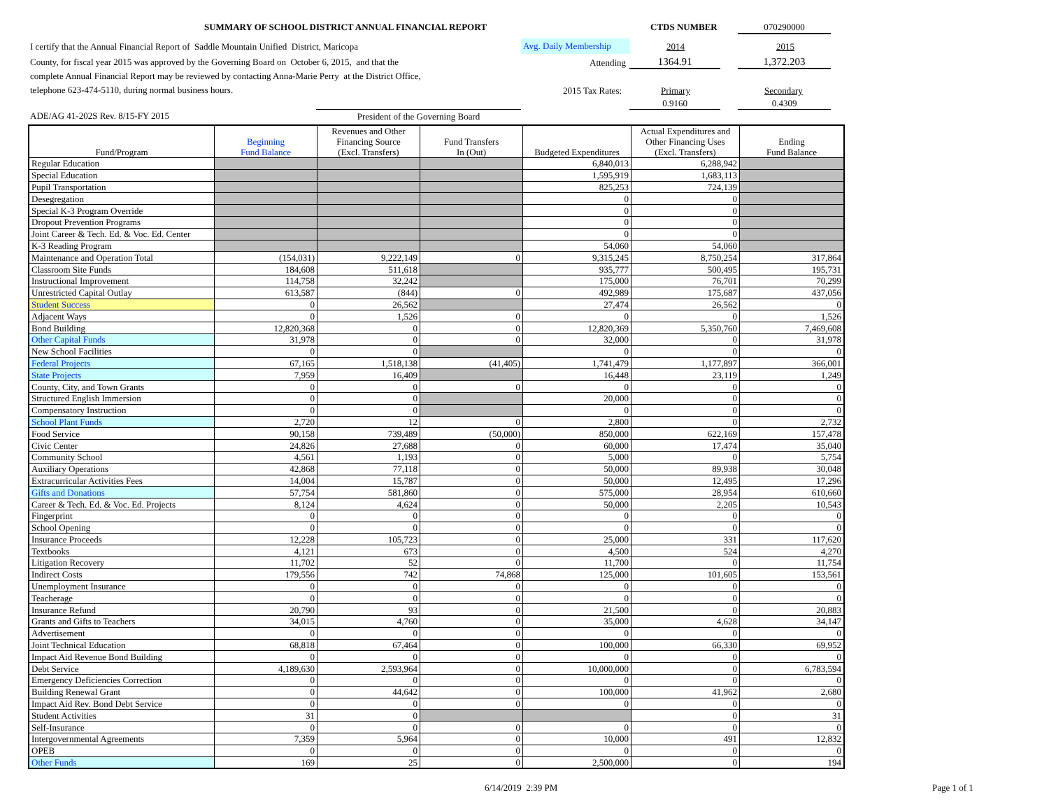SUMMARY OF SCHOOL DISTRICT ANNUAL FINANCIAL REPORT CTDS NUMBER 070290000
I certify that the Annual Financial Report of Saddle Mountain Unified District, Maricopa
County, for fiscal year 2015 was approved by the Governing Board on October 6, 2015, and that the
complete Annual Financial Report may be reviewed by contacting Anna-Marie Perry at the District Office,
telephone 623-474-5110, during normal business hours.
Avg. Daily Membership 2014 2015
Attending 1364.91 1,372.203
2015 Tax Rates: Primary Secondary
0.9160 0.4309
ADE/AG 41-202S Rev. 8/15-FY 2015 President of the Governing Board
| Fund/Program | Beginning Fund Balance | Revenues and Other Financing Source (Excl. Transfers) | Fund Transfers In (Out) | Budgeted Expenditures | Actual Expenditures and Other Financing Uses (Excl. Transfers) | Ending Fund Balance |
| --- | --- | --- | --- | --- | --- | --- |
| Regular Education | | | | 6,840,013 | 6,288,942 | |
| Special Education | | | | 1,595,919 | 1,683,113 | |
| Pupil Transportation | | | | 825,253 | 724,139 | |
| Desegregation | | | | 0 | 0 | |
| Special K-3 Program Override | | | | 0 | 0 | |
| Dropout Prevention Programs | | | | 0 | 0 | |
| Joint Career & Tech. Ed. & Voc. Ed. Center | | | | 0 | 0 | |
| K-3 Reading Program | | | | 54,060 | 54,060 | |
| Maintenance and Operation Total | (154,031) | 9,222,149 | 0 | 9,315,245 | 8,750,254 | 317,864 |
| Classroom Site Funds | 184,608 | 511,618 | | 935,777 | 500,495 | 195,731 |
| Instructional Improvement | 114,758 | 32,242 | | 175,000 | 76,701 | 70,299 |
| Unrestricted Capital Outlay | 613,587 | (844) | 0 | 492,989 | 175,687 | 437,056 |
| Student Success | 0 | 26,562 | | 27,474 | 26,562 | 0 |
| Adjacent Ways | 0 | 1,526 | 0 | 0 | 0 | 1,526 |
| Bond Building | 12,820,368 | 0 | 0 | 12,820,369 | 5,350,760 | 7,469,608 |
| Other Capital Funds | 31,978 | 0 | 0 | 32,000 | 0 | 31,978 |
| New School Facilities | 0 | 0 | | 0 | 0 | 0 |
| Federal Projects | 67,165 | 1,518,138 | (41,405) | 1,741,479 | 1,177,897 | 366,001 |
| State Projects | 7,959 | 16,409 | | 16,448 | 23,119 | 1,249 |
| County, City, and Town Grants | 0 | 0 | 0 | 0 | 0 | 0 |
| Structured English Immersion | 0 | 0 | | 20,000 | 0 | 0 |
| Compensatory Instruction | 0 | 0 | | 0 | 0 | 0 |
| School Plant Funds | 2,720 | 12 | 0 | 2,800 | 0 | 2,732 |
| Food Service | 90,158 | 739,489 | (50,000) | 850,000 | 622,169 | 157,478 |
| Civic Center | 24,826 | 27,688 | 0 | 60,000 | 17,474 | 35,040 |
| Community School | 4,561 | 1,193 | 0 | 5,000 | 0 | 5,754 |
| Auxiliary Operations | 42,868 | 77,118 | 0 | 50,000 | 89,938 | 30,048 |
| Extracurricular Activities Fees | 14,004 | 15,787 | 0 | 50,000 | 12,495 | 17,296 |
| Gifts and Donations | 57,754 | 581,860 | 0 | 575,000 | 28,954 | 610,660 |
| Career & Tech. Ed. & Voc. Ed. Projects | 8,124 | 4,624 | 0 | 50,000 | 2,205 | 10,543 |
| Fingerprint | 0 | 0 | 0 | 0 | 0 | 0 |
| School Opening | 0 | 0 | 0 | 0 | 0 | 0 |
| Insurance Proceeds | 12,228 | 105,723 | 0 | 25,000 | 331 | 117,620 |
| Textbooks | 4,121 | 673 | 0 | 4,500 | 524 | 4,270 |
| Litigation Recovery | 11,702 | 52 | 0 | 11,700 | 0 | 11,754 |
| Indirect Costs | 179,556 | 742 | 74,868 | 125,000 | 101,605 | 153,561 |
| Unemployment Insurance | 0 | 0 | 0 | 0 | 0 | 0 |
| Teacherage | 0 | 0 | 0 | 0 | 0 | 0 |
| Insurance Refund | 20,790 | 93 | 0 | 21,500 | 0 | 20,883 |
| Grants and Gifts to Teachers | 34,015 | 4,760 | 0 | 35,000 | 4,628 | 34,147 |
| Advertisement | 0 | 0 | 0 | 0 | 0 | 0 |
| Joint Technical Education | 68,818 | 67,464 | 0 | 100,000 | 66,330 | 69,952 |
| Impact Aid Revenue Bond Building | 0 | 0 | 0 | 0 | 0 | 0 |
| Debt Service | 4,189,630 | 2,593,964 | 0 | 10,000,000 | 0 | 6,783,594 |
| Emergency Deficiencies Correction | 0 | 0 | 0 | 0 | 0 | 0 |
| Building Renewal Grant | 0 | 44,642 | 0 | 100,000 | 41,962 | 2,680 |
| Impact Aid Rev. Bond Debt Service | 0 | 0 | 0 | 0 | 0 | 0 |
| Student Activities | 31 | 0 | | | 0 | 31 |
| Self-Insurance | 0 | 0 | 0 | 0 | 0 | 0 |
| Intergovernmental Agreements | 7,359 | 5,964 | 0 | 10,000 | 491 | 12,832 |
| OPEB | 0 | 0 | 0 | 0 | 0 | 0 |
| Other Funds | 169 | 25 | 0 | 2,500,000 | 0 | 194 |
6/14/2019 2:39 PM Page 1 of 1